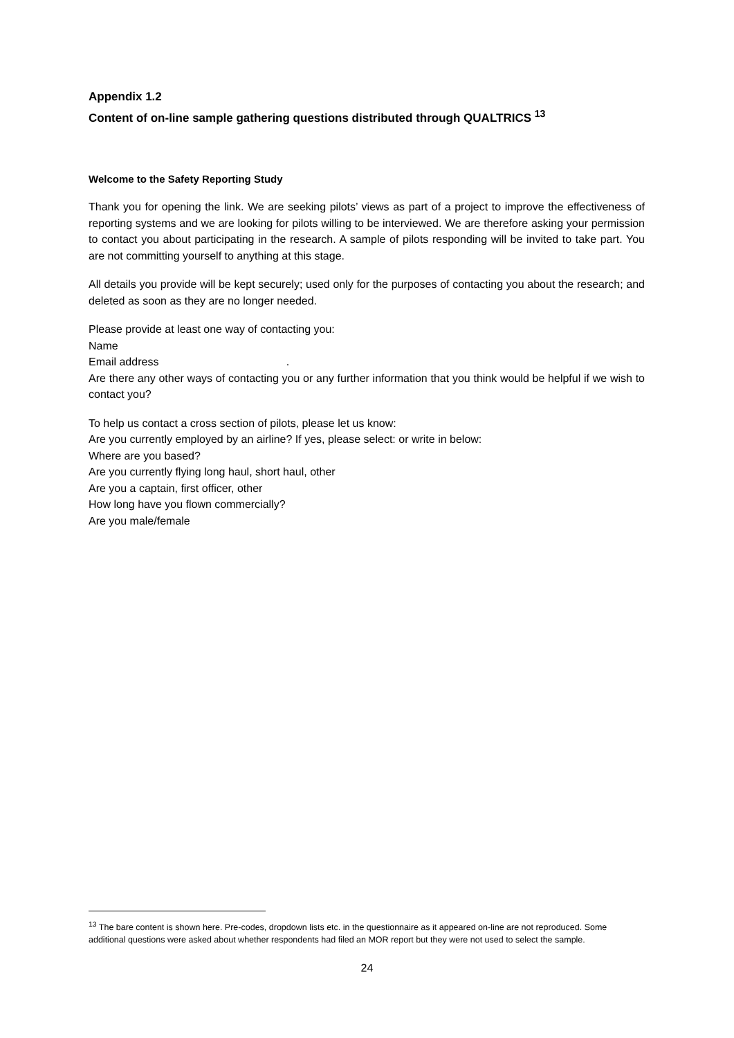Appendix 1.2
Content of on-line sample gathering questions distributed through QUALTRICS <sup>13</sup>
Welcome to the Safety Reporting Study
Thank you for opening the link. We are seeking pilots’ views as part of a project to improve the effectiveness of reporting systems and we are looking for pilots willing to be interviewed. We are therefore asking your permission to contact you about participating in the research. A sample of pilots responding will be invited to take part. You are not committing yourself to anything at this stage.
All details you provide will be kept securely; used only for the purposes of contacting you about the research; and deleted as soon as they are no longer needed.
Please provide at least one way of contacting you:
Name
Email address .
Are there any other ways of contacting you or any further information that you think would be helpful if we wish to contact you?
To help us contact a cross section of pilots, please let us know:
Are you currently employed by an airline? If yes, please select: or write in below:
Where are you based?
Are you currently flying long haul, short haul, other
Are you a captain, first officer, other
How long have you flown commercially?
Are you male/female
<sup>13</sup> The bare content is shown here. Pre-codes, dropdown lists etc. in the questionnaire as it appeared on-line are not reproduced. Some additional questions were asked about whether respondents had filed an MOR report but they were not used to select the sample.
24